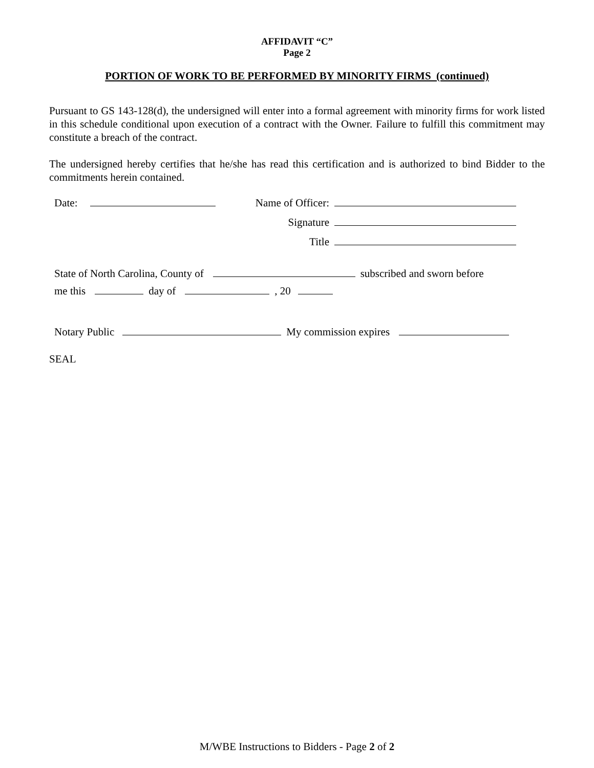AFFIDAVIT “C”
Page 2
PORTION OF WORK TO BE PERFORMED BY MINORITY FIRMS (continued)
Pursuant to GS 143-128(d), the undersigned will enter into a formal agreement with minority firms for work listed in this schedule conditional upon execution of a contract with the Owner. Failure to fulfill this commitment may constitute a breach of the contract.
The undersigned hereby certifies that he/she has read this certification and is authorized to bind Bidder to the commitments herein contained.
Date: Name of Officer:
Signature
Title
State of North Carolina, County of subscribed and sworn before
me this day of , 20
Notary Public My commission expires
SEAL
M/WBE Instructions to Bidders - Page 2 of 2